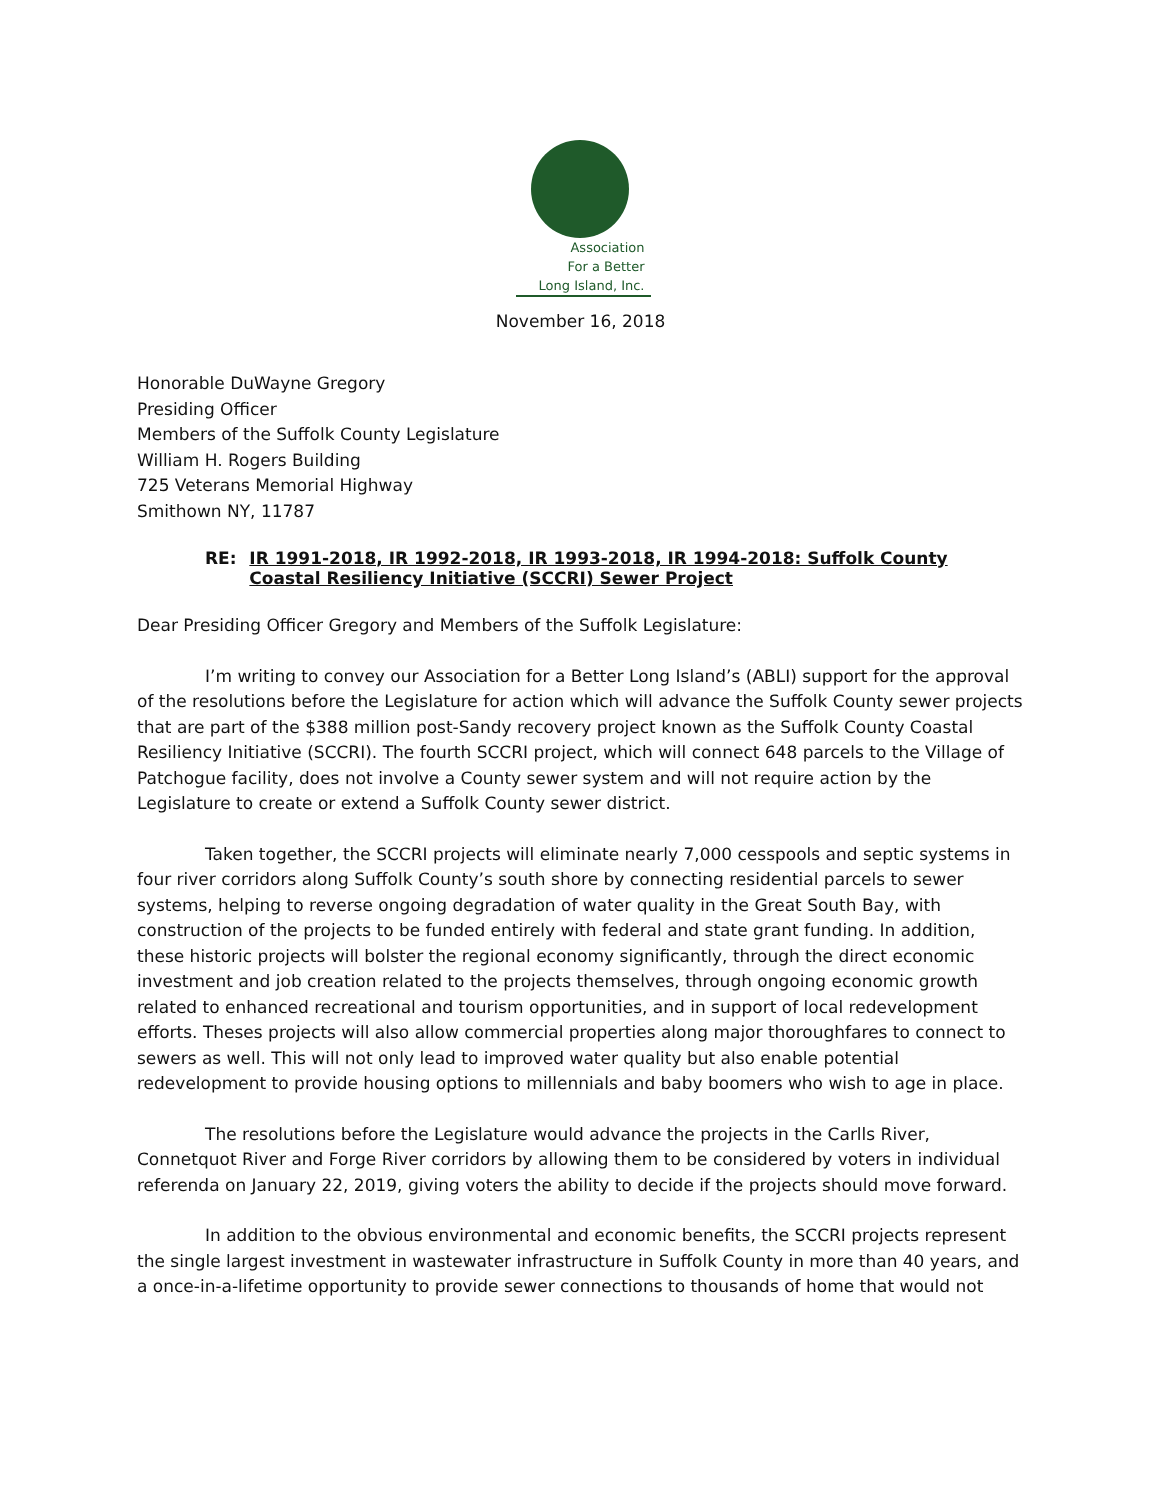Association
For a Better
Long Island, Inc.
November 16, 2018
Honorable DuWayne Gregory
Presiding Officer
Members of the Suffolk County Legislature
William H. Rogers Building
725 Veterans Memorial Highway
Smithown NY, 11787
RE: IR 1991-2018, IR 1992-2018, IR 1993-2018, IR 1994-2018: Suffolk County Coastal Resiliency Initiative (SCCRI) Sewer Project
Dear Presiding Officer Gregory and Members of the Suffolk Legislature:
I’m writing to convey our Association for a Better Long Island’s (ABLI) support for the approval of the resolutions before the Legislature for action which will advance the Suffolk County sewer projects that are part of the $388 million post-Sandy recovery project known as the Suffolk County Coastal Resiliency Initiative (SCCRI). The fourth SCCRI project, which will connect 648 parcels to the Village of Patchogue facility, does not involve a County sewer system and will not require action by the Legislature to create or extend a Suffolk County sewer district.
Taken together, the SCCRI projects will eliminate nearly 7,000 cesspools and septic systems in four river corridors along Suffolk County’s south shore by connecting residential parcels to sewer systems, helping to reverse ongoing degradation of water quality in the Great South Bay, with construction of the projects to be funded entirely with federal and state grant funding. In addition, these historic projects will bolster the regional economy significantly, through the direct economic investment and job creation related to the projects themselves, through ongoing economic growth related to enhanced recreational and tourism opportunities, and in support of local redevelopment efforts. Theses projects will also allow commercial properties along major thoroughfares to connect to sewers as well. This will not only lead to improved water quality but also enable potential redevelopment to provide housing options to millennials and baby boomers who wish to age in place.
The resolutions before the Legislature would advance the projects in the Carlls River, Connetquot River and Forge River corridors by allowing them to be considered by voters in individual referenda on January 22, 2019, giving voters the ability to decide if the projects should move forward.
In addition to the obvious environmental and economic benefits, the SCCRI projects represent the single largest investment in wastewater infrastructure in Suffolk County in more than 40 years, and a once-in-a-lifetime opportunity to provide sewer connections to thousands of home that would not